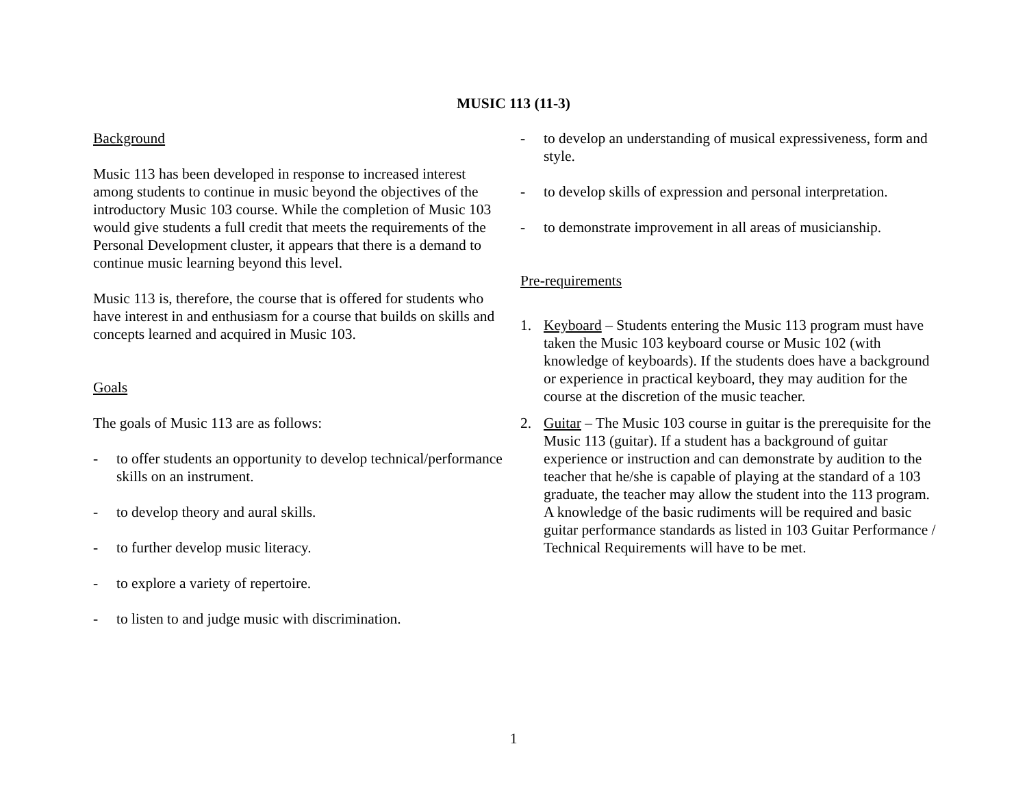MUSIC 113 (11-3)
Background
Music 113 has been developed in response to increased interest among students to continue in music beyond the objectives of the introductory Music 103 course. While the completion of Music 103 would give students a full credit that meets the requirements of the Personal Development cluster, it appears that there is a demand to continue music learning beyond this level.
Music 113 is, therefore, the course that is offered for students who have interest in and enthusiasm for a course that builds on skills and concepts learned and acquired in Music 103.
Goals
The goals of Music 113 are as follows:
- to offer students an opportunity to develop technical/performance skills on an instrument.
- to develop theory and aural skills.
- to further develop music literacy.
- to explore a variety of repertoire.
- to listen to and judge music with discrimination.
- to develop an understanding of musical expressiveness, form and style.
- to develop skills of expression and personal interpretation.
- to demonstrate improvement in all areas of musicianship.
Pre-requirements
1. Keyboard – Students entering the Music 113 program must have taken the Music 103 keyboard course or Music 102 (with knowledge of keyboards). If the students does have a background or experience in practical keyboard, they may audition for the course at the discretion of the music teacher.
2. Guitar – The Music 103 course in guitar is the prerequisite for the Music 113 (guitar). If a student has a background of guitar experience or instruction and can demonstrate by audition to the teacher that he/she is capable of playing at the standard of a 103 graduate, the teacher may allow the student into the 113 program. A knowledge of the basic rudiments will be required and basic guitar performance standards as listed in 103 Guitar Performance / Technical Requirements will have to be met.
1